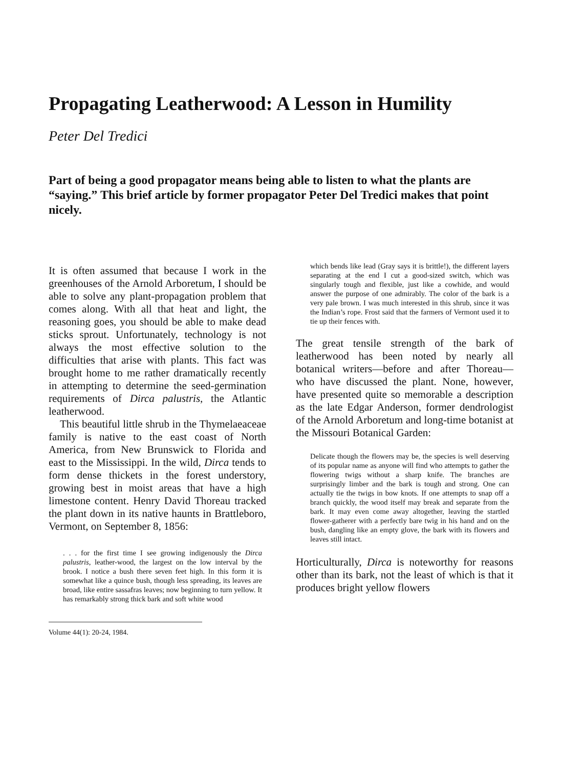Propagating Leatherwood: A Lesson in Humility
Peter Del Tredici
Part of being a good propagator means being able to listen to what the plants are “saying.” This brief article by former propagator Peter Del Tredici makes that point nicely.
It is often assumed that because I work in the greenhouses of the Arnold Arboretum, I should be able to solve any plant-propagation problem that comes along. With all that heat and light, the reasoning goes, you should be able to make dead sticks sprout. Unfortunately, technology is not always the most effective solution to the difficulties that arise with plants. This fact was brought home to me rather dramatically recently in attempting to determine the seed-germination requirements of Dirca palustris, the Atlantic leatherwood.
This beautiful little shrub in the Thymelaeaceae family is native to the east coast of North America, from New Brunswick to Florida and east to the Mississippi. In the wild, Dirca tends to form dense thickets in the forest understory, growing best in moist areas that have a high limestone content. Henry David Thoreau tracked the plant down in its native haunts in Brattleboro, Vermont, on September 8, 1856:
. . . for the first time I see growing indigenously the Dirca palustris, leather-wood, the largest on the low interval by the brook. I notice a bush there seven feet high. In this form it is somewhat like a quince bush, though less spreading, its leaves are broad, like entire sassafras leaves; now beginning to turn yellow. It has remarkably strong thick bark and soft white wood
Volume 44(1): 20-24, 1984.
which bends like lead (Gray says it is brittle!), the different layers separating at the end I cut a good-sized switch, which was singularly tough and flexible, just like a cowhide, and would answer the purpose of one admirably. The color of the bark is a very pale brown. I was much interested in this shrub, since it was the Indian’s rope. Frost said that the farmers of Vermont used it to tie up their fences with.
The great tensile strength of the bark of leatherwood has been noted by nearly all botanical writers—before and after Thoreau—who have discussed the plant. None, however, have presented quite so memorable a description as the late Edgar Anderson, former dendrologist of the Arnold Arboretum and long-time botanist at the Missouri Botanical Garden:
Delicate though the flowers may be, the species is well deserving of its popular name as anyone will find who attempts to gather the flowering twigs without a sharp knife. The branches are surprisingly limber and the bark is tough and strong. One can actually tie the twigs in bow knots. If one attempts to snap off a branch quickly, the wood itself may break and separate from the bark. It may even come away altogether, leaving the startled flower-gatherer with a perfectly bare twig in his hand and on the bush, dangling like an empty glove, the bark with its flowers and leaves still intact.
Horticulturally, Dirca is noteworthy for reasons other than its bark, not the least of which is that it produces bright yellow flowers